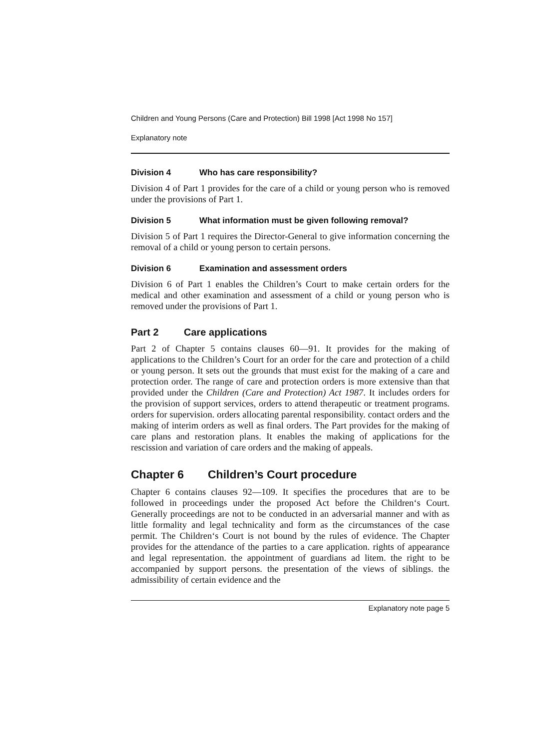Children and Young Persons (Care and Protection) Bill 1998 [Act 1998 No 157]
Explanatory note
Division 4 Who has care responsibility?
Division 4 of Part 1 provides for the care of a child or young person who is removed under the provisions of Part 1.
Division 5 What information must be given following removal?
Division 5 of Part 1 requires the Director-General to give information concerning the removal of a child or young person to certain persons.
Division 6 Examination and assessment orders
Division 6 of Part 1 enables the Children’s Court to make certain orders for the medical and other examination and assessment of a child or young person who is removed under the provisions of Part 1.
Part 2 Care applications
Part 2 of Chapter 5 contains clauses 60—91. It provides for the making of applications to the Children’s Court for an order for the care and protection of a child or young person. It sets out the grounds that must exist for the making of a care and protection order. The range of care and protection orders is more extensive than that provided under the Children (Care and Protection) Act 1987. It includes orders for the provision of support services, orders to attend therapeutic or treatment programs. orders for supervision. orders allocating parental responsibility. contact orders and the making of interim orders as well as final orders. The Part provides for the making of care plans and restoration plans. It enables the making of applications for the rescission and variation of care orders and the making of appeals.
Chapter 6 Children’s Court procedure
Chapter 6 contains clauses 92—109. It specifies the procedures that are to be followed in proceedings under the proposed Act before the Children‘s Court. Generally proceedings are not to be conducted in an adversarial manner and with as little formality and legal technicality and form as the circumstances of the case permit. The Children‘s Court is not bound by the rules of evidence. The Chapter provides for the attendance of the parties to a care application. rights of appearance and legal representation. the appointment of guardians ad litem. the right to be accompanied by support persons. the presentation of the views of siblings. the admissibility of certain evidence and the
Explanatory note page 5